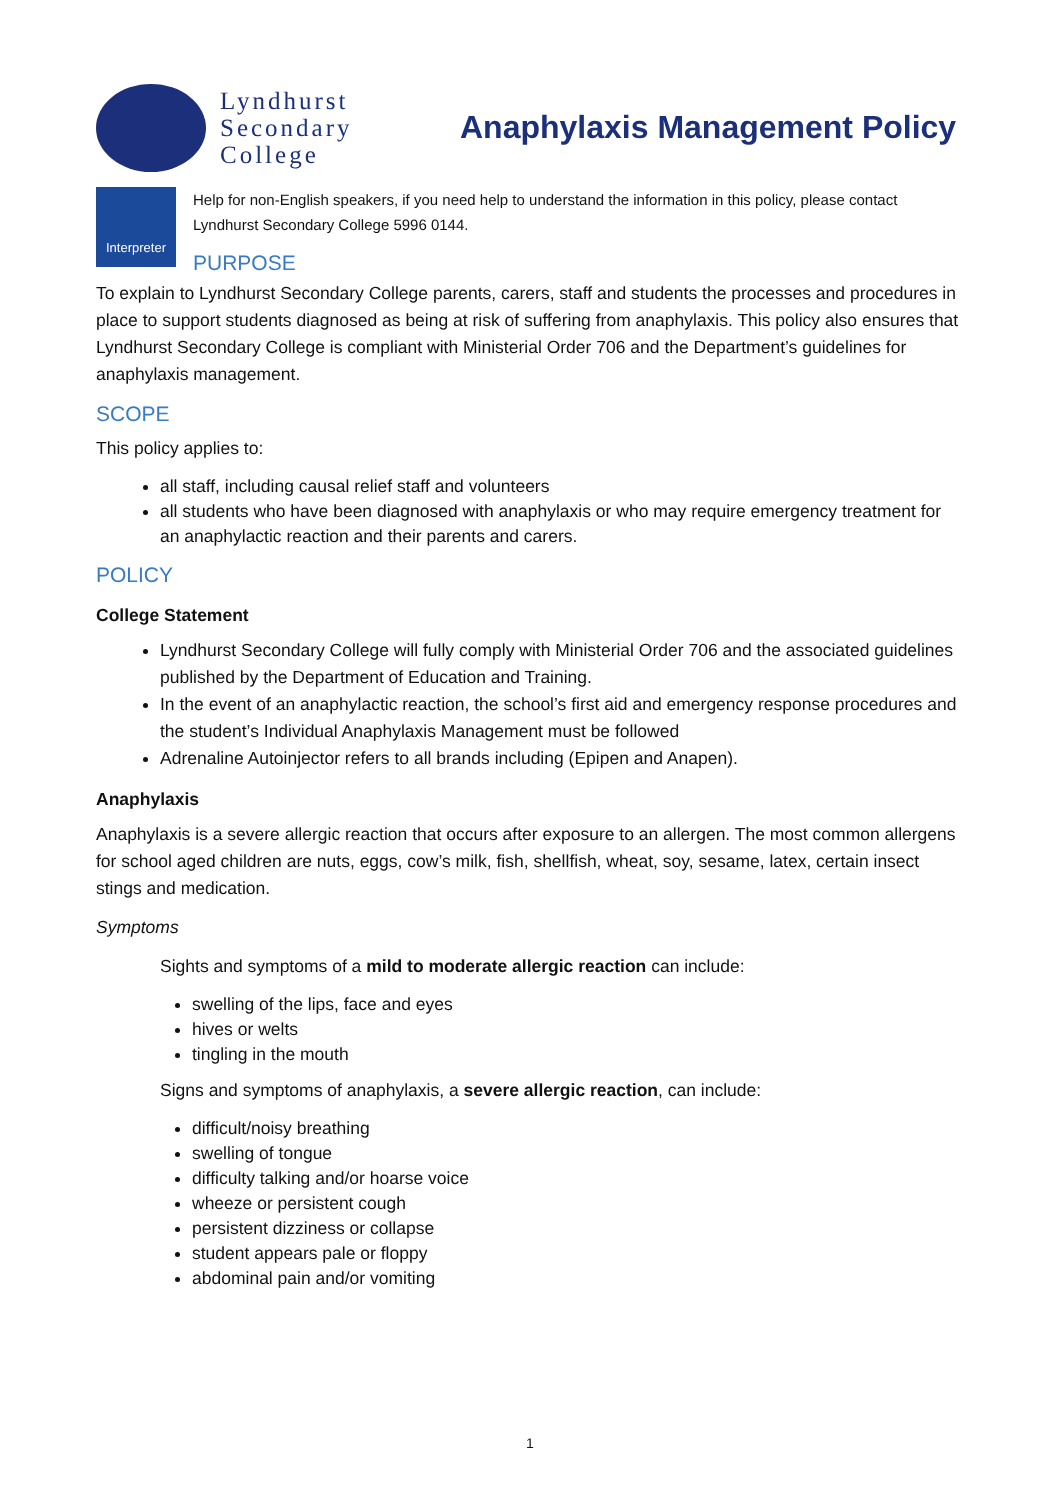Lyndhurst
Secondary
College
Anaphylaxis Management Policy
Interpreter
Help for non-English speakers, if you need help to understand the information in this policy, please contact Lyndhurst Secondary College 5996 0144.
PURPOSE
To explain to Lyndhurst Secondary College parents, carers, staff and students the processes and procedures in place to support students diagnosed as being at risk of suffering from anaphylaxis. This policy also ensures that Lyndhurst Secondary College is compliant with Ministerial Order 706 and the Department’s guidelines for anaphylaxis management.
SCOPE
This policy applies to:
all staff, including causal relief staff and volunteers
all students who have been diagnosed with anaphylaxis or who may require emergency treatment for an anaphylactic reaction and their parents and carers.
POLICY
College Statement
Lyndhurst Secondary College will fully comply with Ministerial Order 706 and the associated guidelines published by the Department of Education and Training.
In the event of an anaphylactic reaction, the school’s first aid and emergency response procedures and the student’s Individual Anaphylaxis Management must be followed
Adrenaline Autoinjector refers to all brands including (Epipen and Anapen).
Anaphylaxis
Anaphylaxis is a severe allergic reaction that occurs after exposure to an allergen. The most common allergens for school aged children are nuts, eggs, cow’s milk, fish, shellfish, wheat, soy, sesame, latex, certain insect stings and medication.
Symptoms
Sights and symptoms of a mild to moderate allergic reaction can include:
swelling of the lips, face and eyes
hives or welts
tingling in the mouth
Signs and symptoms of anaphylaxis, a severe allergic reaction, can include:
difficult/noisy breathing
swelling of tongue
difficulty talking and/or hoarse voice
wheeze or persistent cough
persistent dizziness or collapse
student appears pale or floppy
abdominal pain and/or vomiting
1